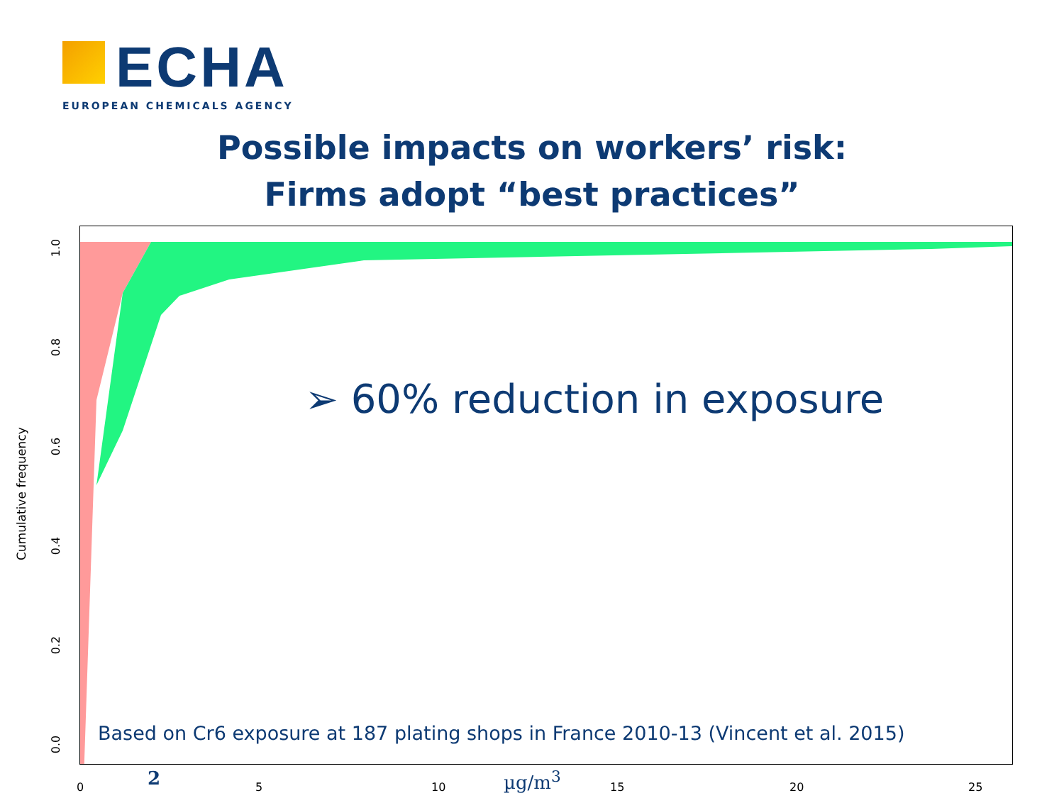ECHA
EUROPEAN CHEMICALS AGENCY
Possible impacts on workers’ risk:
Firms adopt “best practices”
➢ 60% reduction in exposure
Based on Cr6 exposure at 187 plating shops in France 2010-13 (Vincent et al. 2015)
Cumulative frequency
1.0
0.8
0.6
0.4
0.2
0.0
0 5 10 15 20 25
2 µg/m<sup>3</sup>